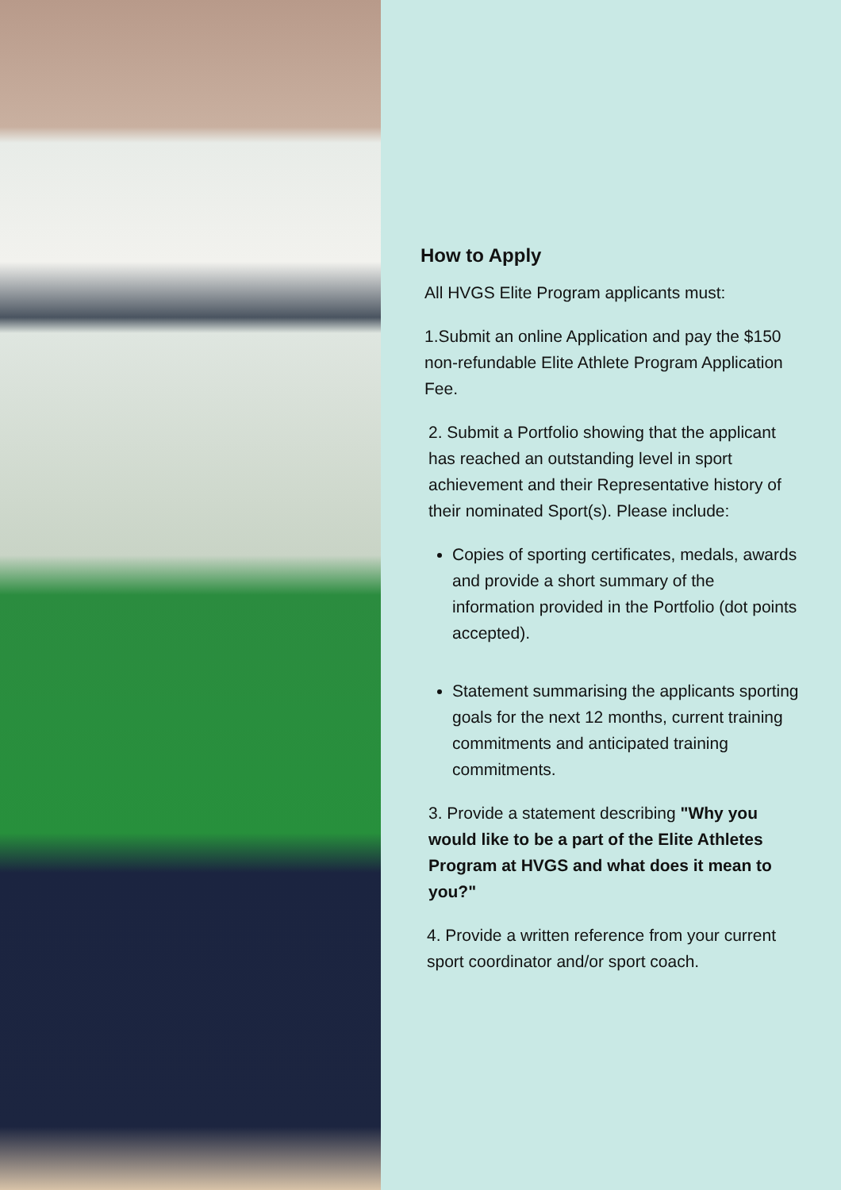How to Apply
All HVGS Elite Program applicants must:
1.Submit an online Application and pay the $150 non-refundable Elite Athlete Program Application Fee.
2. Submit a Portfolio showing that the applicant has reached an outstanding level in sport achievement and their Representative history of their nominated Sport(s). Please include:
Copies of sporting certificates, medals, awards and provide a short summary of the information provided in the Portfolio (dot points accepted).
Statement summarising the applicants sporting goals for the next 12 months, current training commitments and anticipated training commitments.
3. Provide a statement describing "Why you would like to be a part of the Elite Athletes Program at HVGS and what does it mean to you?"
4. Provide a written reference from your current sport coordinator and/or sport coach.